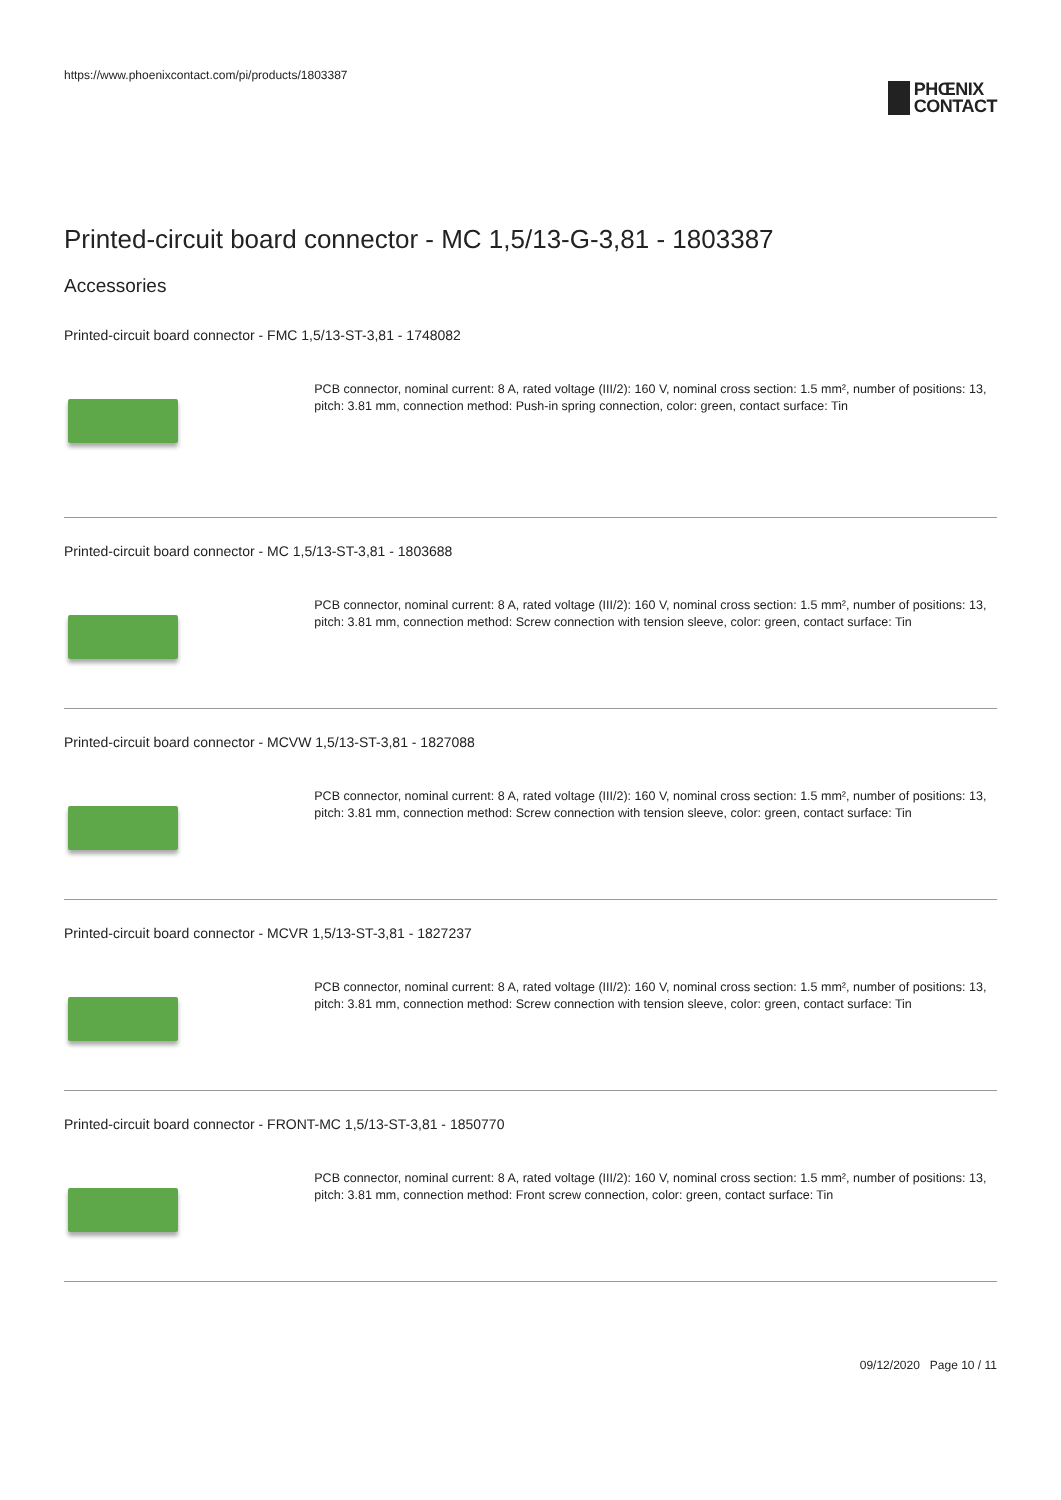https://www.phoenixcontact.com/pi/products/1803387
PHŒNIX
CONTACT
Printed-circuit board connector - MC 1,5/13-G-3,81 - 1803387
Accessories
Printed-circuit board connector - FMC 1,5/13-ST-3,81 - 1748082
PCB connector, nominal current: 8 A, rated voltage (III/2): 160 V, nominal cross section: 1.5 mm², number of positions: 13, pitch: 3.81 mm, connection method: Push-in spring connection, color: green, contact surface: Tin
Printed-circuit board connector - MC 1,5/13-ST-3,81 - 1803688
PCB connector, nominal current: 8 A, rated voltage (III/2): 160 V, nominal cross section: 1.5 mm², number of positions: 13, pitch: 3.81 mm, connection method: Screw connection with tension sleeve, color: green, contact surface: Tin
Printed-circuit board connector - MCVW 1,5/13-ST-3,81 - 1827088
PCB connector, nominal current: 8 A, rated voltage (III/2): 160 V, nominal cross section: 1.5 mm², number of positions: 13, pitch: 3.81 mm, connection method: Screw connection with tension sleeve, color: green, contact surface: Tin
Printed-circuit board connector - MCVR 1,5/13-ST-3,81 - 1827237
PCB connector, nominal current: 8 A, rated voltage (III/2): 160 V, nominal cross section: 1.5 mm², number of positions: 13, pitch: 3.81 mm, connection method: Screw connection with tension sleeve, color: green, contact surface: Tin
Printed-circuit board connector - FRONT-MC 1,5/13-ST-3,81 - 1850770
PCB connector, nominal current: 8 A, rated voltage (III/2): 160 V, nominal cross section: 1.5 mm², number of positions: 13, pitch: 3.81 mm, connection method: Front screw connection, color: green, contact surface: Tin
09/12/2020 Page 10 / 11